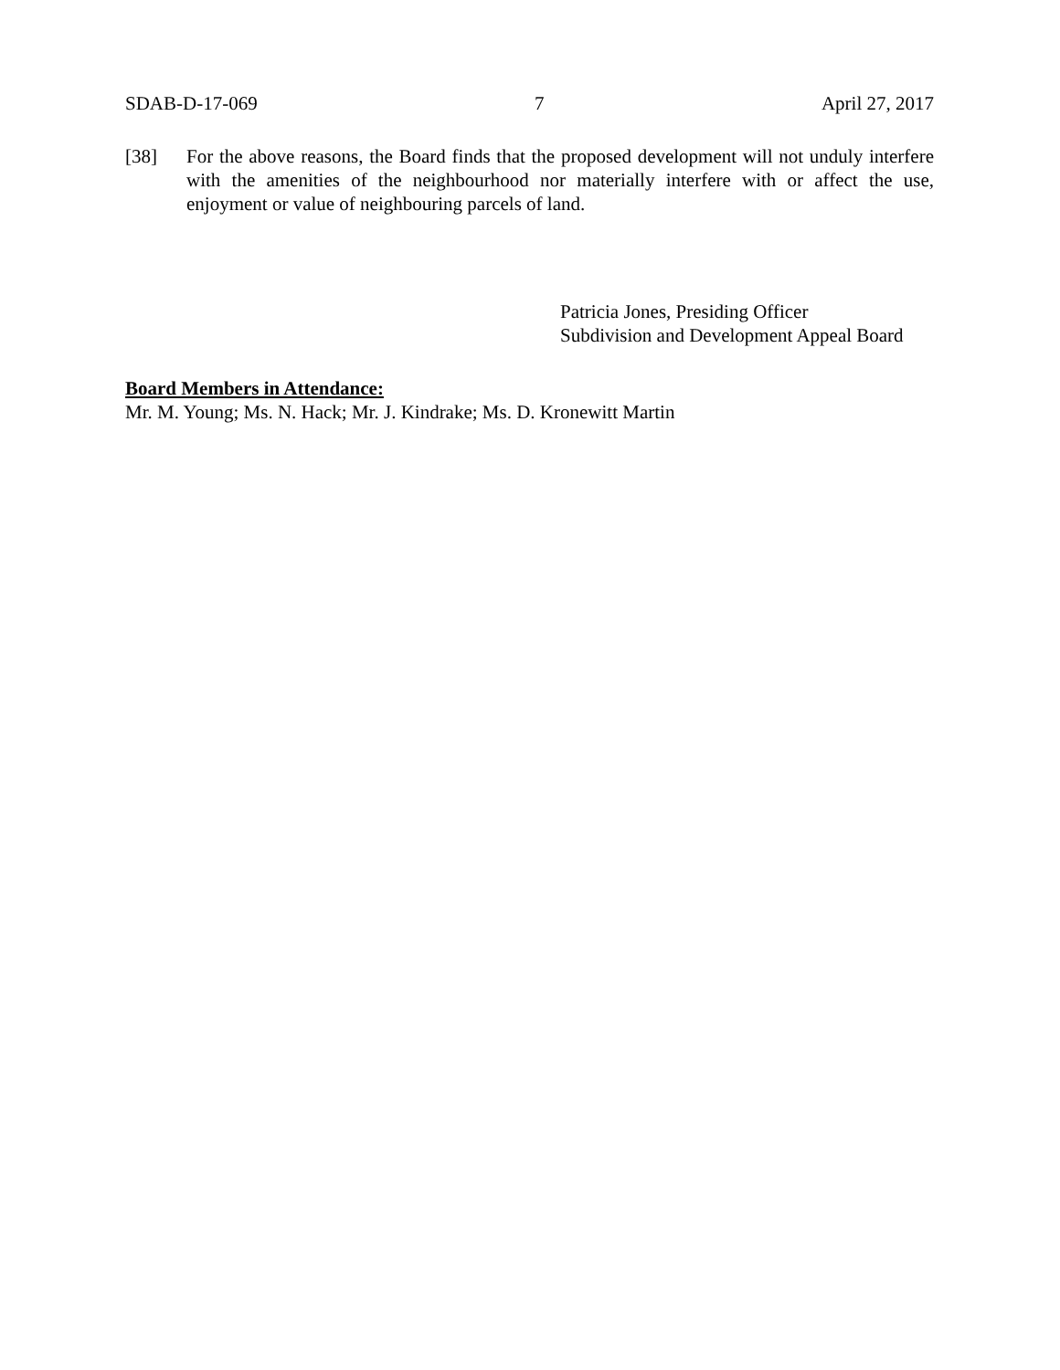SDAB-D-17-069 7 April 27, 2017
[38] For the above reasons, the Board finds that the proposed development will not unduly interfere with the amenities of the neighbourhood nor materially interfere with or affect the use, enjoyment or value of neighbouring parcels of land.
Patricia Jones, Presiding Officer
Subdivision and Development Appeal Board
Board Members in Attendance:
Mr. M. Young; Ms. N. Hack; Mr. J. Kindrake; Ms. D. Kronewitt Martin